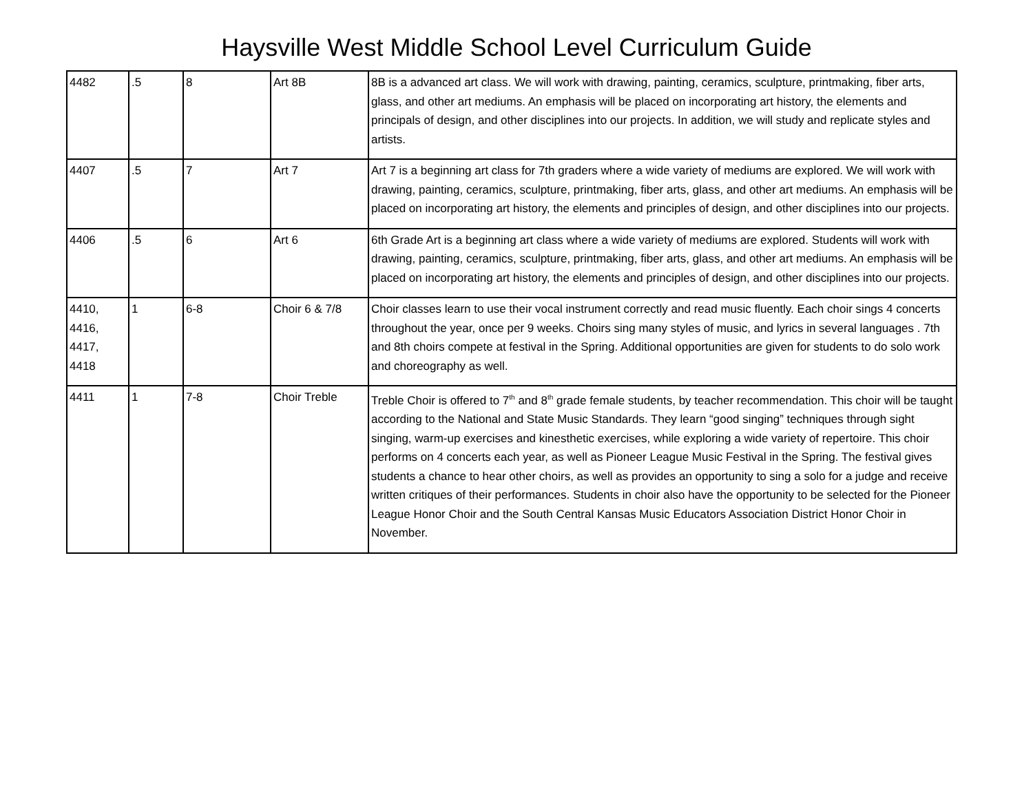Haysville West Middle School Level Curriculum Guide
| 4482 | .5 | 8 | Art 8B | 8B is a advanced art class. We will work with drawing, painting, ceramics, sculpture, printmaking, fiber arts, glass, and other art mediums. An emphasis will be placed on incorporating art history, the elements and principals of design, and other disciplines into our projects. In addition, we will study and replicate styles and artists. |
| 4407 | .5 | 7 | Art 7 | Art 7 is a beginning art class for 7th graders where a wide variety of mediums are explored. We will work with drawing, painting, ceramics, sculpture, printmaking, fiber arts, glass, and other art mediums. An emphasis will be placed on incorporating art history, the elements and principles of design, and other disciplines into our projects. |
| 4406 | .5 | 6 | Art 6 | 6th Grade Art is a beginning art class where a wide variety of mediums are explored. Students will work with drawing, painting, ceramics, sculpture, printmaking, fiber arts, glass, and other art mediums. An emphasis will be placed on incorporating art history, the elements and principles of design, and other disciplines into our projects. |
| 4410, 4416, 4417, 4418 | 1 | 6-8 | Choir 6 & 7/8 | Choir classes learn to use their vocal instrument correctly and read music fluently. Each choir sings 4 concerts throughout the year, once per 9 weeks. Choirs sing many styles of music, and lyrics in several languages . 7th and 8th choirs compete at festival in the Spring. Additional opportunities are given for students to do solo work and choreography as well. |
| 4411 | 1 | 7-8 | Choir Treble | Treble Choir is offered to 7<sup>th</sup> and 8<sup>th</sup> grade female students, by teacher recommendation. This choir will be taught according to the National and State Music Standards. They learn “good singing” techniques through sight singing, warm-up exercises and kinesthetic exercises, while exploring a wide variety of repertoire. This choir performs on 4 concerts each year, as well as Pioneer League Music Festival in the Spring. The festival gives students a chance to hear other choirs, as well as provides an opportunity to sing a solo for a judge and receive written critiques of their performances. Students in choir also have the opportunity to be selected for the Pioneer League Honor Choir and the South Central Kansas Music Educators Association District Honor Choir in November. |